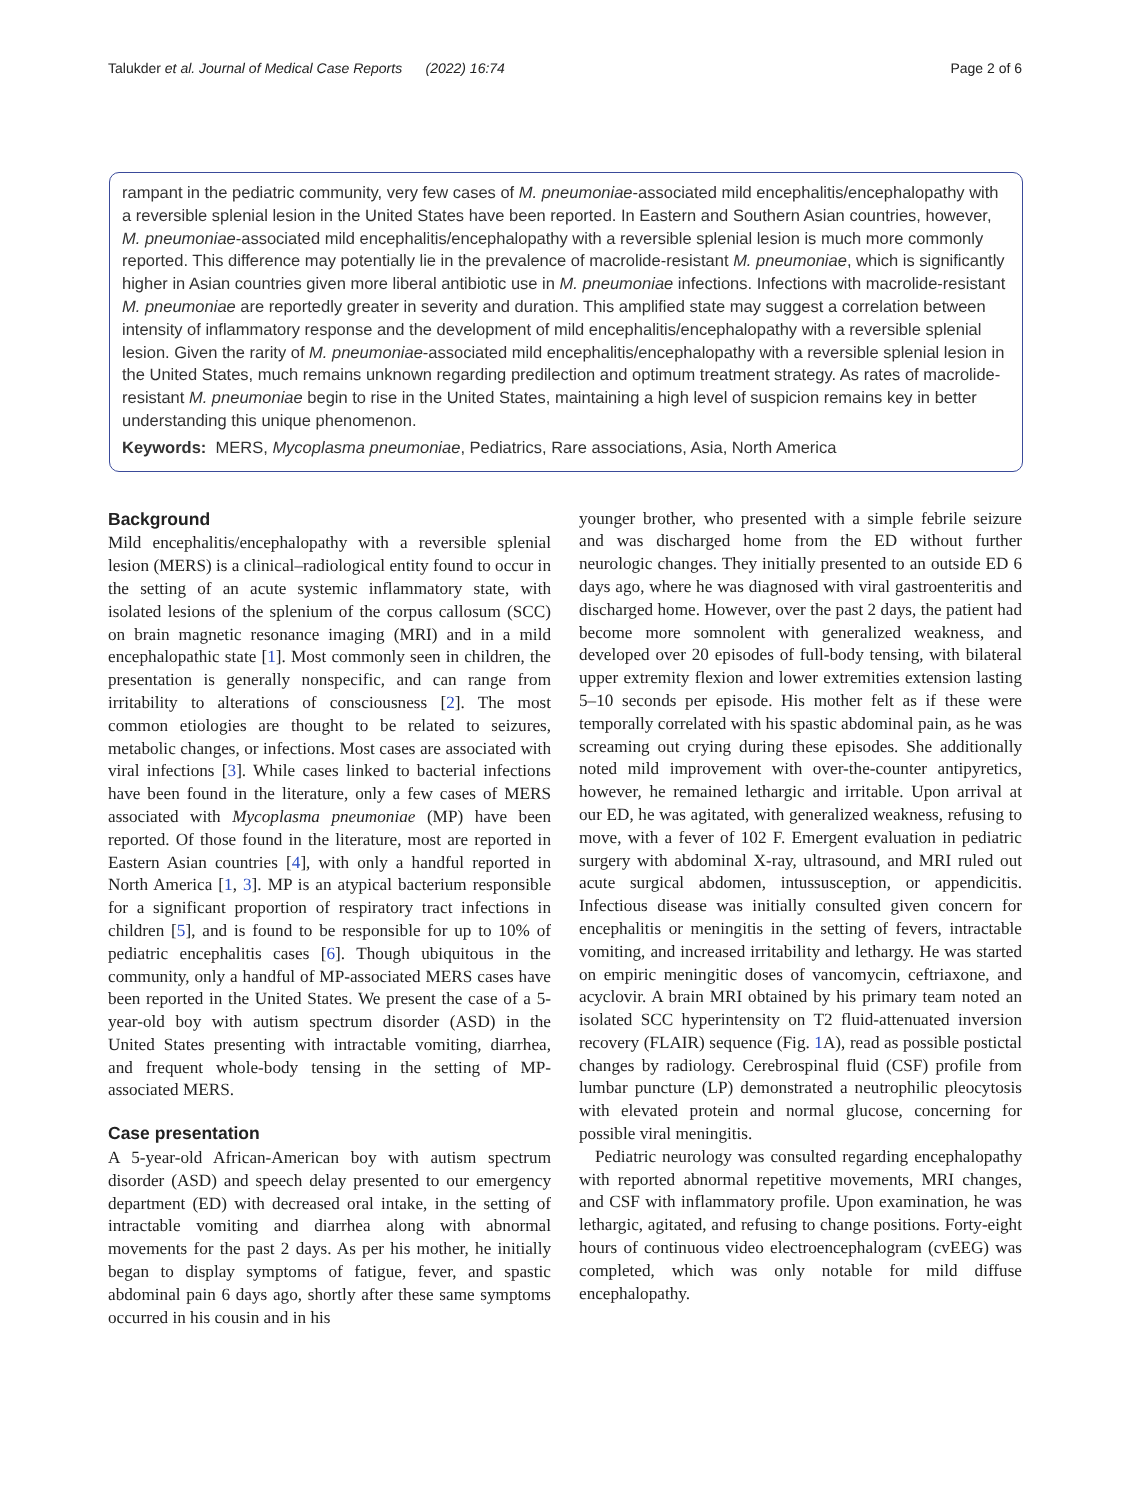Talukder et al. Journal of Medical Case Reports (2022) 16:74 Page 2 of 6
rampant in the pediatric community, very few cases of M. pneumoniae-associated mild encephalitis/encephalopathy with a reversible splenial lesion in the United States have been reported. In Eastern and Southern Asian countries, however, M. pneumoniae-associated mild encephalitis/encephalopathy with a reversible splenial lesion is much more commonly reported. This difference may potentially lie in the prevalence of macrolide-resistant M. pneumoniae, which is significantly higher in Asian countries given more liberal antibiotic use in M. pneumoniae infections. Infections with macrolide-resistant M. pneumoniae are reportedly greater in severity and duration. This amplified state may suggest a correlation between intensity of inflammatory response and the development of mild encephalitis/encephalopathy with a reversible splenial lesion. Given the rarity of M. pneumoniae-associated mild encephalitis/encephalopathy with a reversible splenial lesion in the United States, much remains unknown regarding predilection and optimum treatment strategy. As rates of macrolide-resistant M. pneumoniae begin to rise in the United States, maintaining a high level of suspicion remains key in better understanding this unique phenomenon.
Keywords: MERS, Mycoplasma pneumoniae, Pediatrics, Rare associations, Asia, North America
Background
Mild encephalitis/encephalopathy with a reversible splenial lesion (MERS) is a clinical–radiological entity found to occur in the setting of an acute systemic inflammatory state, with isolated lesions of the splenium of the corpus callosum (SCC) on brain magnetic resonance imaging (MRI) and in a mild encephalopathic state [1]. Most commonly seen in children, the presentation is generally nonspecific, and can range from irritability to alterations of consciousness [2]. The most common etiologies are thought to be related to seizures, metabolic changes, or infections. Most cases are associated with viral infections [3]. While cases linked to bacterial infections have been found in the literature, only a few cases of MERS associated with Mycoplasma pneumoniae (MP) have been reported. Of those found in the literature, most are reported in Eastern Asian countries [4], with only a handful reported in North America [1, 3]. MP is an atypical bacterium responsible for a significant proportion of respiratory tract infections in children [5], and is found to be responsible for up to 10% of pediatric encephalitis cases [6]. Though ubiquitous in the community, only a handful of MP-associated MERS cases have been reported in the United States. We present the case of a 5-year-old boy with autism spectrum disorder (ASD) in the United States presenting with intractable vomiting, diarrhea, and frequent whole-body tensing in the setting of MP-associated MERS.
Case presentation
A 5-year-old African-American boy with autism spectrum disorder (ASD) and speech delay presented to our emergency department (ED) with decreased oral intake, in the setting of intractable vomiting and diarrhea along with abnormal movements for the past 2 days. As per his mother, he initially began to display symptoms of fatigue, fever, and spastic abdominal pain 6 days ago, shortly after these same symptoms occurred in his cousin and in his
younger brother, who presented with a simple febrile seizure and was discharged home from the ED without further neurologic changes. They initially presented to an outside ED 6 days ago, where he was diagnosed with viral gastroenteritis and discharged home. However, over the past 2 days, the patient had become more somnolent with generalized weakness, and developed over 20 episodes of full-body tensing, with bilateral upper extremity flexion and lower extremities extension lasting 5–10 seconds per episode. His mother felt as if these were temporally correlated with his spastic abdominal pain, as he was screaming out crying during these episodes. She additionally noted mild improvement with over-the-counter antipyretics, however, he remained lethargic and irritable. Upon arrival at our ED, he was agitated, with generalized weakness, refusing to move, with a fever of 102 F. Emergent evaluation in pediatric surgery with abdominal X-ray, ultrasound, and MRI ruled out acute surgical abdomen, intussusception, or appendicitis. Infectious disease was initially consulted given concern for encephalitis or meningitis in the setting of fevers, intractable vomiting, and increased irritability and lethargy. He was started on empiric meningitic doses of vancomycin, ceftriaxone, and acyclovir. A brain MRI obtained by his primary team noted an isolated SCC hyperintensity on T2 fluid-attenuated inversion recovery (FLAIR) sequence (Fig. 1 A), read as possible postictal changes by radiology. Cerebrospinal fluid (CSF) profile from lumbar puncture (LP) demonstrated a neutrophilic pleocytosis with elevated protein and normal glucose, concerning for possible viral meningitis.
Pediatric neurology was consulted regarding encephalopathy with reported abnormal repetitive movements, MRI changes, and CSF with inflammatory profile. Upon examination, he was lethargic, agitated, and refusing to change positions. Forty-eight hours of continuous video electroencephalogram (cvEEG) was completed, which was only notable for mild diffuse encephalopathy.